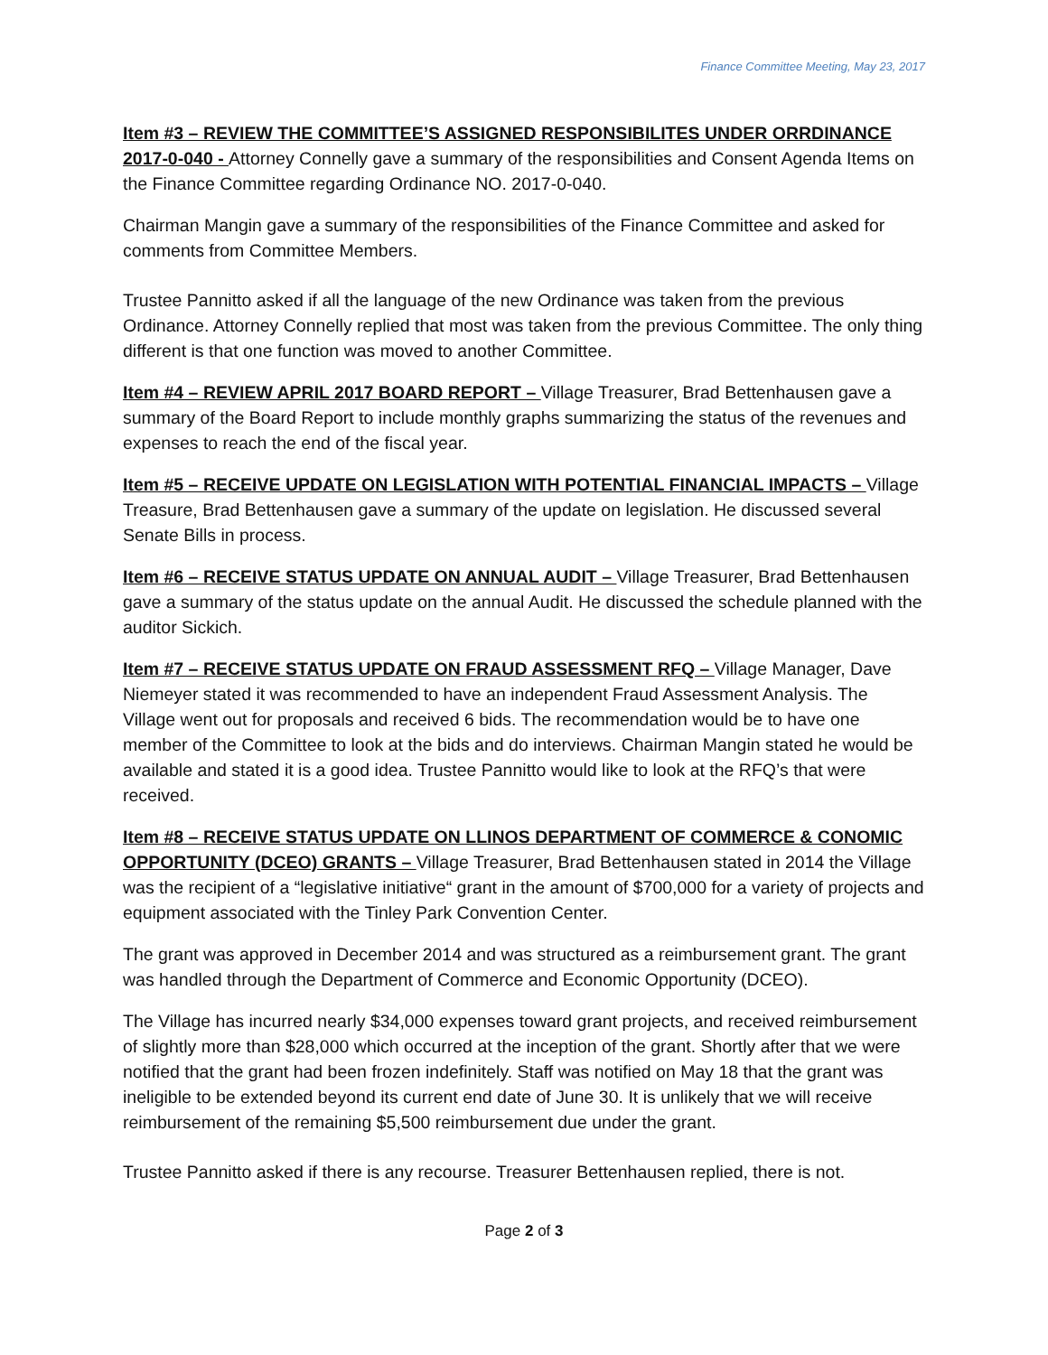Finance Committee Meeting, May 23, 2017
Item #3 – REVIEW THE COMMITTEE’S ASSIGNED RESPONSIBILITES UNDER ORRDINANCE 2017-0-040 - Attorney Connelly gave a summary of the responsibilities and Consent Agenda Items on the Finance Committee regarding Ordinance NO. 2017-0-040.
Chairman Mangin gave a summary of the responsibilities of the Finance Committee and asked for comments from Committee Members.
Trustee Pannitto asked if all the language of the new Ordinance was taken from the previous Ordinance. Attorney Connelly replied that most was taken from the previous Committee. The only thing different is that one function was moved to another Committee.
Item #4 – REVIEW APRIL 2017 BOARD REPORT – Village Treasurer, Brad Bettenhausen gave a summary of the Board Report to include monthly graphs summarizing the status of the revenues and expenses to reach the end of the fiscal year.
Item #5 – RECEIVE UPDATE ON LEGISLATION WITH POTENTIAL FINANCIAL IMPACTS – Village Treasure, Brad Bettenhausen gave a summary of the update on legislation. He discussed several Senate Bills in process.
Item #6 – RECEIVE STATUS UPDATE ON ANNUAL AUDIT – Village Treasurer, Brad Bettenhausen gave a summary of the status update on the annual Audit. He discussed the schedule planned with the auditor Sickich.
Item #7 – RECEIVE STATUS UPDATE ON FRAUD ASSESSMENT RFQ – Village Manager, Dave Niemeyer stated it was recommended to have an independent Fraud Assessment Analysis. The Village went out for proposals and received 6 bids. The recommendation would be to have one member of the Committee to look at the bids and do interviews. Chairman Mangin stated he would be available and stated it is a good idea. Trustee Pannitto would like to look at the RFQ’s that were received.
Item #8 – RECEIVE STATUS UPDATE ON LLINOS DEPARTMENT OF COMMERCE & CONOMIC OPPORTUNITY (DCEO) GRANTS – Village Treasurer, Brad Bettenhausen stated in 2014 the Village was the recipient of a “legislative initiative“ grant in the amount of $700,000 for a variety of projects and equipment associated with the Tinley Park Convention Center.
The grant was approved in December 2014 and was structured as a reimbursement grant. The grant was handled through the Department of Commerce and Economic Opportunity (DCEO).
The Village has incurred nearly $34,000 expenses toward grant projects, and received reimbursement of slightly more than $28,000 which occurred at the inception of the grant. Shortly after that we were notified that the grant had been frozen indefinitely. Staff was notified on May 18 that the grant was ineligible to be extended beyond its current end date of June 30. It is unlikely that we will receive reimbursement of the remaining $5,500 reimbursement due under the grant.
Trustee Pannitto asked if there is any recourse. Treasurer Bettenhausen replied, there is not.
Page 2 of 3